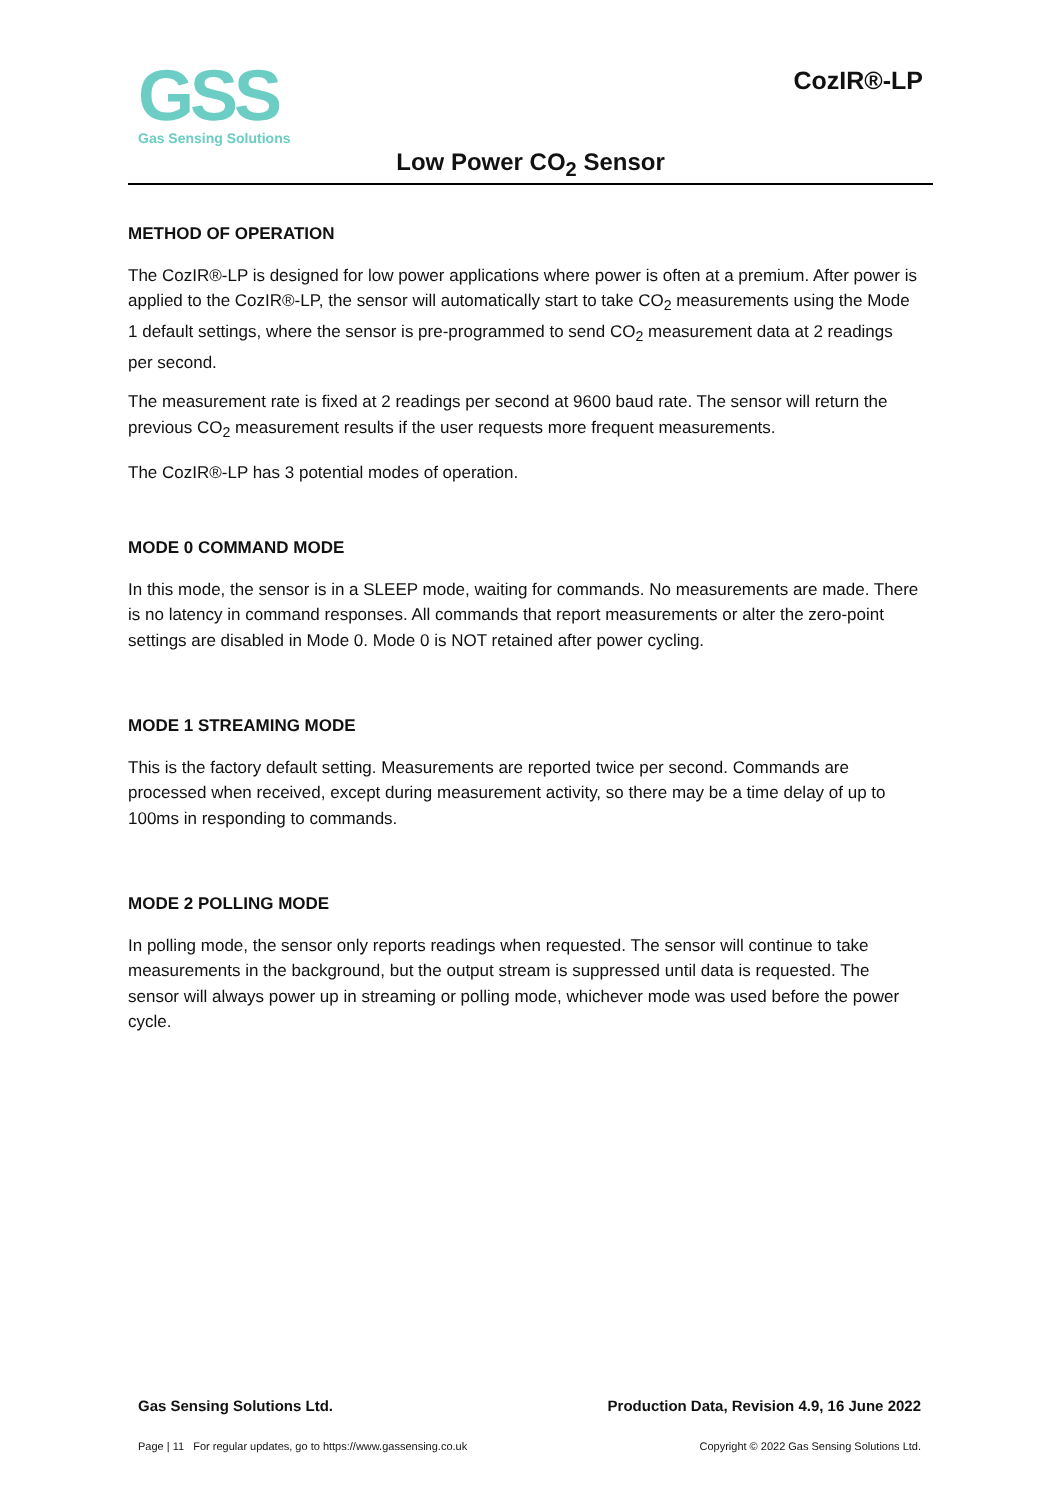GSS
Gas Sensing Solutions
CozIR®-LP
Low Power CO<sub>2</sub> Sensor
METHOD OF OPERATION
The CozIR®-LP is designed for low power applications where power is often at a premium. After power is applied to the CozIR®-LP, the sensor will automatically start to take CO<sub>2</sub> measurements using the Mode 1 default settings, where the sensor is pre-programmed to send CO<sub>2</sub> measurement data at 2 readings per second.
The measurement rate is fixed at 2 readings per second at 9600 baud rate. The sensor will return the previous CO<sub>2</sub> measurement results if the user requests more frequent measurements.
The CozIR®-LP has 3 potential modes of operation.
MODE 0 COMMAND MODE
In this mode, the sensor is in a SLEEP mode, waiting for commands. No measurements are made. There is no latency in command responses. All commands that report measurements or alter the zero-point settings are disabled in Mode 0. Mode 0 is NOT retained after power cycling.
MODE 1 STREAMING MODE
This is the factory default setting. Measurements are reported twice per second. Commands are processed when received, except during measurement activity, so there may be a time delay of up to 100ms in responding to commands.
MODE 2 POLLING MODE
In polling mode, the sensor only reports readings when requested. The sensor will continue to take measurements in the background, but the output stream is suppressed until data is requested. The sensor will always power up in streaming or polling mode, whichever mode was used before the power cycle.
Gas Sensing Solutions Ltd. Production Data, Revision 4.9, 16 June 2022
Page | 11 For regular updates, go to https://www.gassensing.co.uk Copyright © 2022 Gas Sensing Solutions Ltd.